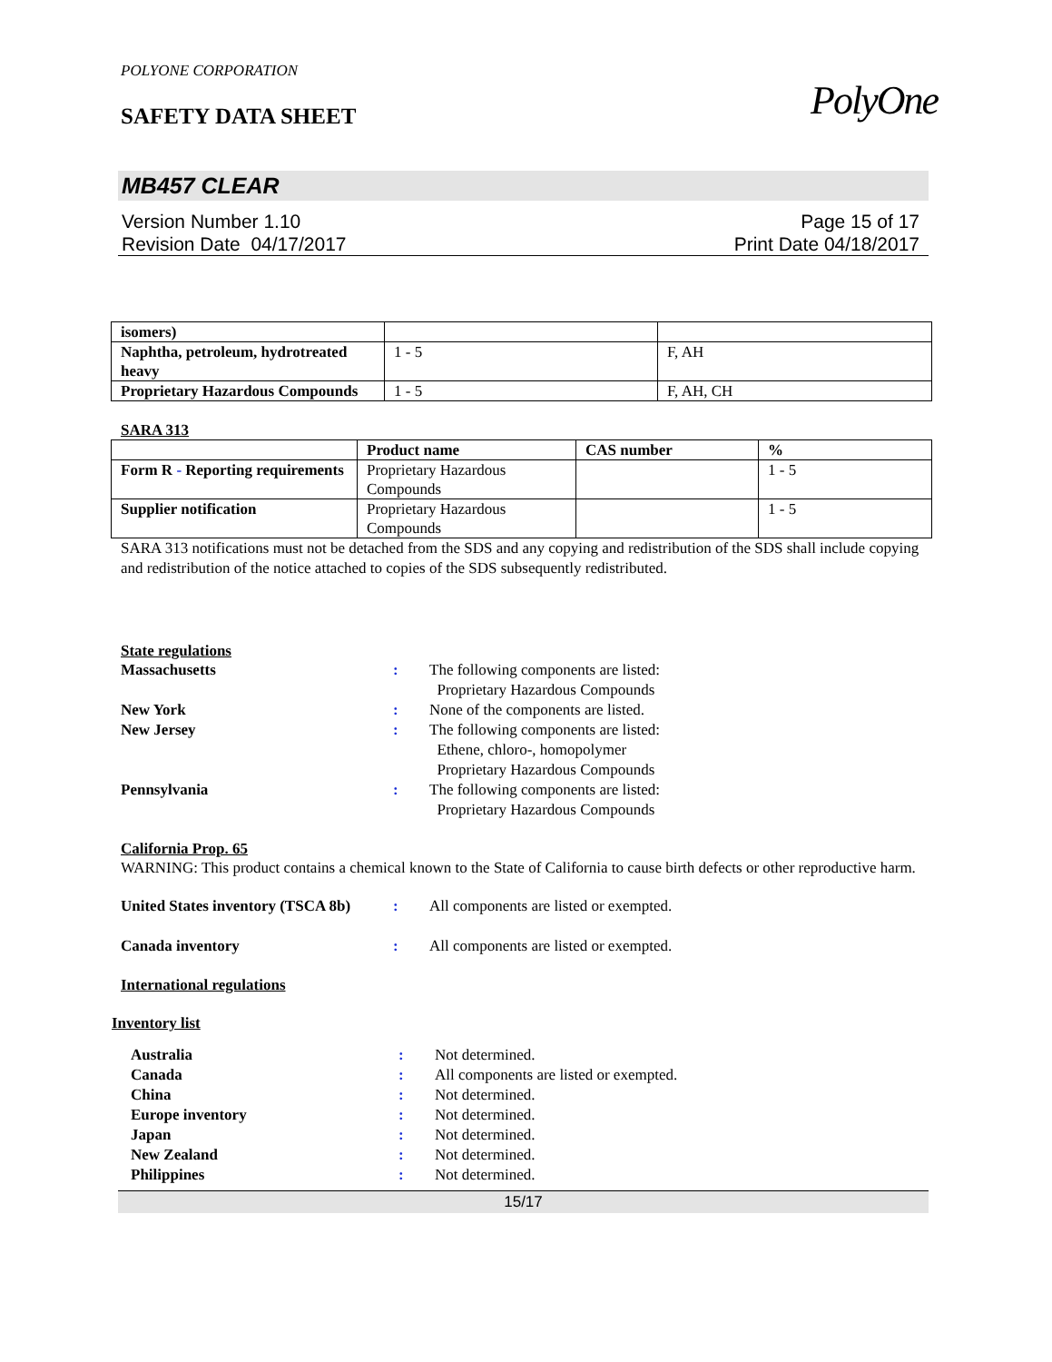POLYONE CORPORATION
SAFETY DATA SHEET
PolyOne
MB457 CLEAR
Version Number 1.10
Revision Date 04/17/2017
Page 15 of 17
Print Date 04/18/2017
| isomers) | | |
| Naphtha, petroleum, hydrotreated heavy | 1 - 5 | F, AH |
| Proprietary Hazardous Compounds | 1 - 5 | F, AH, CH |
SARA 313
| | Product name | CAS number | % |
| --- | --- | --- | --- |
| Form R - Reporting requirements | Proprietary Hazardous Compounds | | 1 - 5 |
| Supplier notification | Proprietary Hazardous Compounds | | 1 - 5 |
SARA 313 notifications must not be detached from the SDS and any copying and redistribution of the SDS shall include copying and redistribution of the notice attached to copies of the SDS subsequently redistributed.
State regulations
Massachusetts : The following components are listed:
Proprietary Hazardous Compounds
New York : None of the components are listed.
New Jersey : The following components are listed:
Ethene, chloro-, homopolymer
Proprietary Hazardous Compounds
Pennsylvania : The following components are listed:
Proprietary Hazardous Compounds
California Prop. 65
WARNING: This product contains a chemical known to the State of California to cause birth defects or other reproductive harm.
United States inventory (TSCA 8b)
: All components are listed or exempted.
Canada inventory : All components are listed or exempted.
International regulations
Inventory list
Australia : Not determined.
Canada : All components are listed or exempted.
China : Not determined.
Europe inventory : Not determined.
Japan : Not determined.
New Zealand : Not determined.
Philippines : Not determined.
15/17